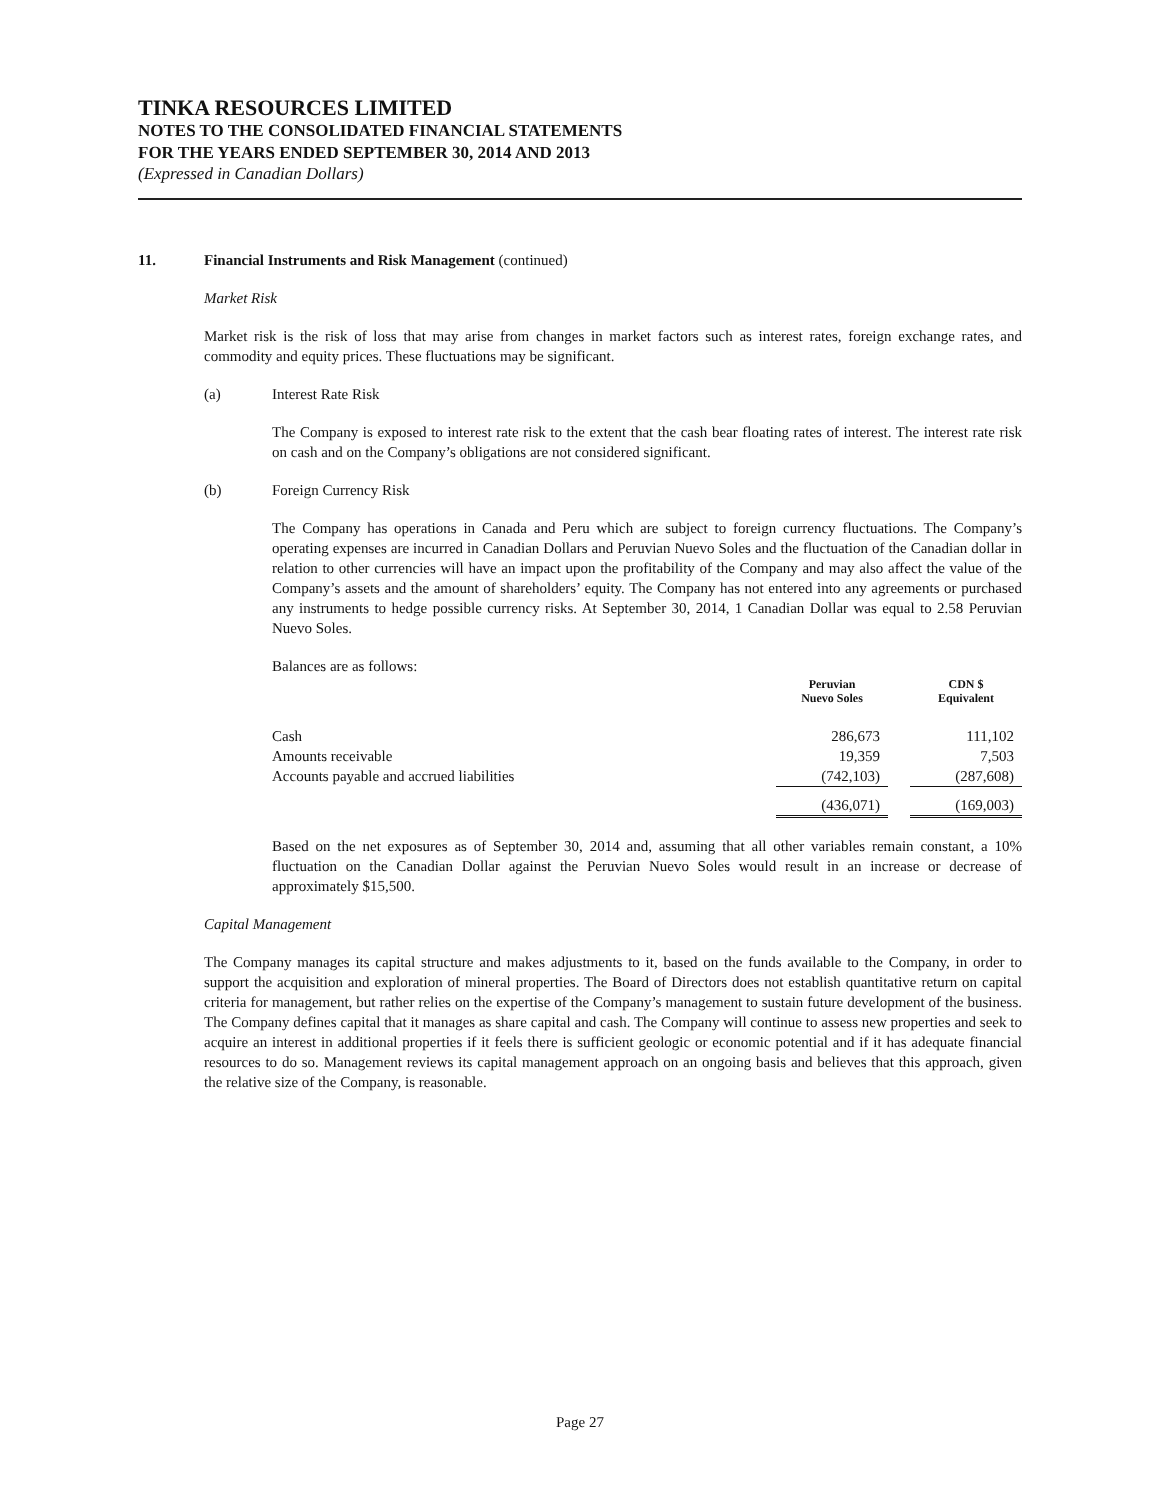TINKA RESOURCES LIMITED
NOTES TO THE CONSOLIDATED FINANCIAL STATEMENTS
FOR THE YEARS ENDED SEPTEMBER 30, 2014 AND 2013
(Expressed in Canadian Dollars)
11. Financial Instruments and Risk Management (continued)
Market Risk
Market risk is the risk of loss that may arise from changes in market factors such as interest rates, foreign exchange rates, and commodity and equity prices. These fluctuations may be significant.
(a) Interest Rate Risk
The Company is exposed to interest rate risk to the extent that the cash bear floating rates of interest. The interest rate risk on cash and on the Company’s obligations are not considered significant.
(b) Foreign Currency Risk
The Company has operations in Canada and Peru which are subject to foreign currency fluctuations. The Company’s operating expenses are incurred in Canadian Dollars and Peruvian Nuevo Soles and the fluctuation of the Canadian dollar in relation to other currencies will have an impact upon the profitability of the Company and may also affect the value of the Company’s assets and the amount of shareholders’ equity. The Company has not entered into any agreements or purchased any instruments to hedge possible currency risks. At September 30, 2014, 1 Canadian Dollar was equal to 2.58 Peruvian Nuevo Soles.
Balances are as follows:
| | Peruvian Nuevo Soles | | CDN $ Equivalent |
| --- | --- | --- | --- |
| Cash | 286,673 | | 111,102 |
| Amounts receivable | 19,359 | | 7,503 |
| Accounts payable and accrued liabilities | (742,103) | | (287,608) |
| | (436,071) | | (169,003) |
Based on the net exposures as of September 30, 2014 and, assuming that all other variables remain constant, a 10% fluctuation on the Canadian Dollar against the Peruvian Nuevo Soles would result in an increase or decrease of approximately $15,500.
Capital Management
The Company manages its capital structure and makes adjustments to it, based on the funds available to the Company, in order to support the acquisition and exploration of mineral properties. The Board of Directors does not establish quantitative return on capital criteria for management, but rather relies on the expertise of the Company’s management to sustain future development of the business. The Company defines capital that it manages as share capital and cash. The Company will continue to assess new properties and seek to acquire an interest in additional properties if it feels there is sufficient geologic or economic potential and if it has adequate financial resources to do so. Management reviews its capital management approach on an ongoing basis and believes that this approach, given the relative size of the Company, is reasonable.
Page 27